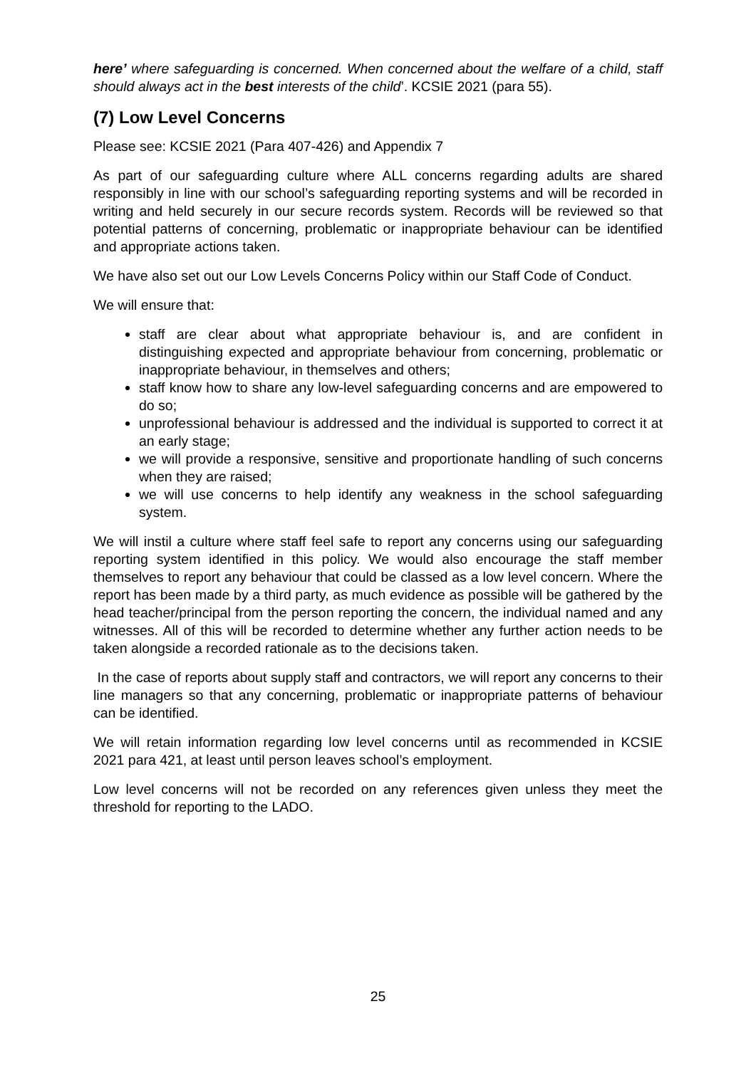here’ where safeguarding is concerned. When concerned about the welfare of a child, staff should always act in the best interests of the child’. KCSIE 2021 (para 55).
(7) Low Level Concerns
Please see: KCSIE 2021 (Para 407-426) and Appendix 7
As part of our safeguarding culture where ALL concerns regarding adults are shared responsibly in line with our school’s safeguarding reporting systems and will be recorded in writing and held securely in our secure records system. Records will be reviewed so that potential patterns of concerning, problematic or inappropriate behaviour can be identified and appropriate actions taken.
We have also set out our Low Levels Concerns Policy within our Staff Code of Conduct.
We will ensure that:
staff are clear about what appropriate behaviour is, and are confident in distinguishing expected and appropriate behaviour from concerning, problematic or inappropriate behaviour, in themselves and others;
staff know how to share any low-level safeguarding concerns and are empowered to do so;
unprofessional behaviour is addressed and the individual is supported to correct it at an early stage;
we will provide a responsive, sensitive and proportionate handling of such concerns when they are raised;
we will use concerns to help identify any weakness in the school safeguarding system.
We will instil a culture where staff feel safe to report any concerns using our safeguarding reporting system identified in this policy. We would also encourage the staff member themselves to report any behaviour that could be classed as a low level concern. Where the report has been made by a third party, as much evidence as possible will be gathered by the head teacher/principal from the person reporting the concern, the individual named and any witnesses. All of this will be recorded to determine whether any further action needs to be taken alongside a recorded rationale as to the decisions taken.
In the case of reports about supply staff and contractors, we will report any concerns to their line managers so that any concerning, problematic or inappropriate patterns of behaviour can be identified.
We will retain information regarding low level concerns until as recommended in KCSIE 2021 para 421, at least until person leaves school’s employment.
Low level concerns will not be recorded on any references given unless they meet the threshold for reporting to the LADO.
25